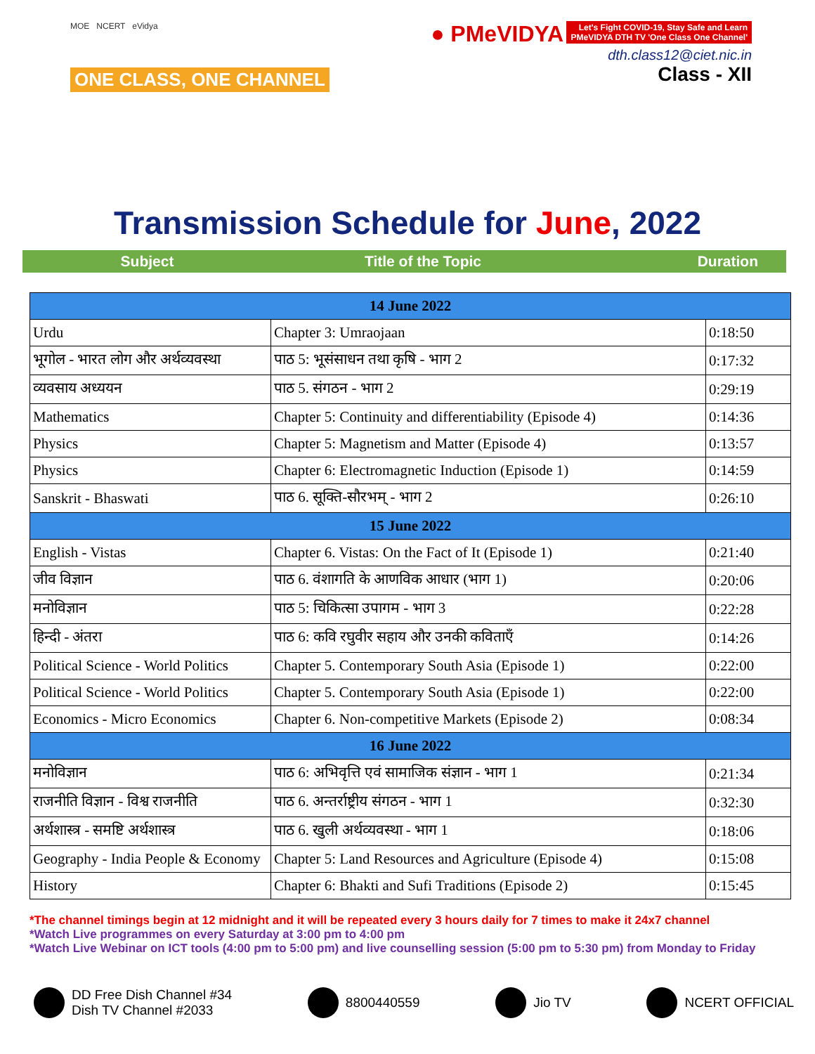MOE NCERT eVidya
ONE CLASS, ONE CHANNEL
● PMeVIDYA Let's Fight COVID-19, Stay Safe and Learn
PMeVIDYA DTH TV 'One Class One Channel'
dth.class12@ciet.nic.in
Class - XII
Transmission Schedule for June, 2022
Subject Title of the Topic Duration
| 14 June 2022 | | |
| Urdu | Chapter 3: Umraojaan | 0:18:50 |
| भूगोल - भारत लोग और अर्थव्यवस्था | पाठ 5: भूसंसाधन तथा कृषि - भाग 2 | 0:17:32 |
| व्यवसाय अध्ययन | पाठ 5. संगठन - भाग 2 | 0:29:19 |
| Mathematics | Chapter 5: Continuity and differentiability (Episode 4) | 0:14:36 |
| Physics | Chapter 5: Magnetism and Matter (Episode 4) | 0:13:57 |
| Physics | Chapter 6: Electromagnetic Induction (Episode 1) | 0:14:59 |
| Sanskrit - Bhaswati | पाठ 6. सूक्ति-सौरभम् - भाग 2 | 0:26:10 |
| 15 June 2022 | | |
| English - Vistas | Chapter 6. Vistas: On the Fact of It (Episode 1) | 0:21:40 |
| जीव विज्ञान | पाठ 6. वंशागति के आणविक आधार (भाग 1) | 0:20:06 |
| मनोविज्ञान | पाठ 5: चिकित्सा उपागम - भाग 3 | 0:22:28 |
| हिन्दी - अंतरा | पाठ 6: कवि रघुवीर सहाय और उनकी कविताएँ | 0:14:26 |
| Political Science - World Politics | Chapter 5. Contemporary South Asia (Episode 1) | 0:22:00 |
| Political Science - World Politics | Chapter 5. Contemporary South Asia (Episode 1) | 0:22:00 |
| Economics - Micro Economics | Chapter 6. Non-competitive Markets (Episode 2) | 0:08:34 |
| 16 June 2022 | | |
| मनोविज्ञान | पाठ 6: अभिवृत्ति एवं सामाजिक संज्ञान - भाग 1 | 0:21:34 |
| राजनीति विज्ञान - विश्व राजनीति | पाठ 6. अन्तर्राष्ट्रीय संगठन - भाग 1 | 0:32:30 |
| अर्थशास्त्र - समष्टि अर्थशास्त्र | पाठ 6. खुली अर्थव्यवस्था - भाग 1 | 0:18:06 |
| Geography - India People & Economy | Chapter 5: Land Resources and Agriculture (Episode 4) | 0:15:08 |
| History | Chapter 6: Bhakti and Sufi Traditions (Episode 2) | 0:15:45 |
*The channel timings begin at 12 midnight and it will be repeated every 3 hours daily for 7 times to make it 24x7 channel
*Watch Live programmes on every Saturday at 3:00 pm to 4:00 pm
*Watch Live Webinar on ICT tools (4:00 pm to 5:00 pm) and live counselling session (5:00 pm to 5:30 pm) from Monday to Friday
DD Free Dish Channel #34
Dish TV Channel #2033
8800440559 Jio TV NCERT OFFICIAL